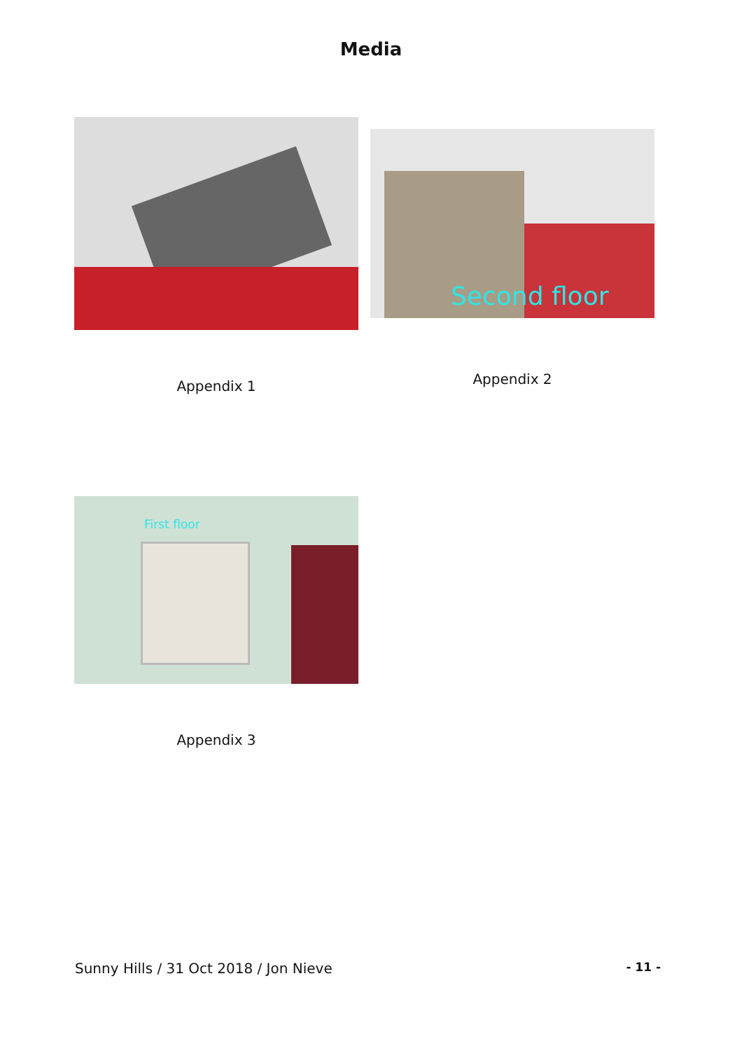Media
Appendix 1
Second floor
Appendix 2
First floor
Appendix 3
Sunny Hills / 31 Oct 2018 / Jon Nieve - 11 -